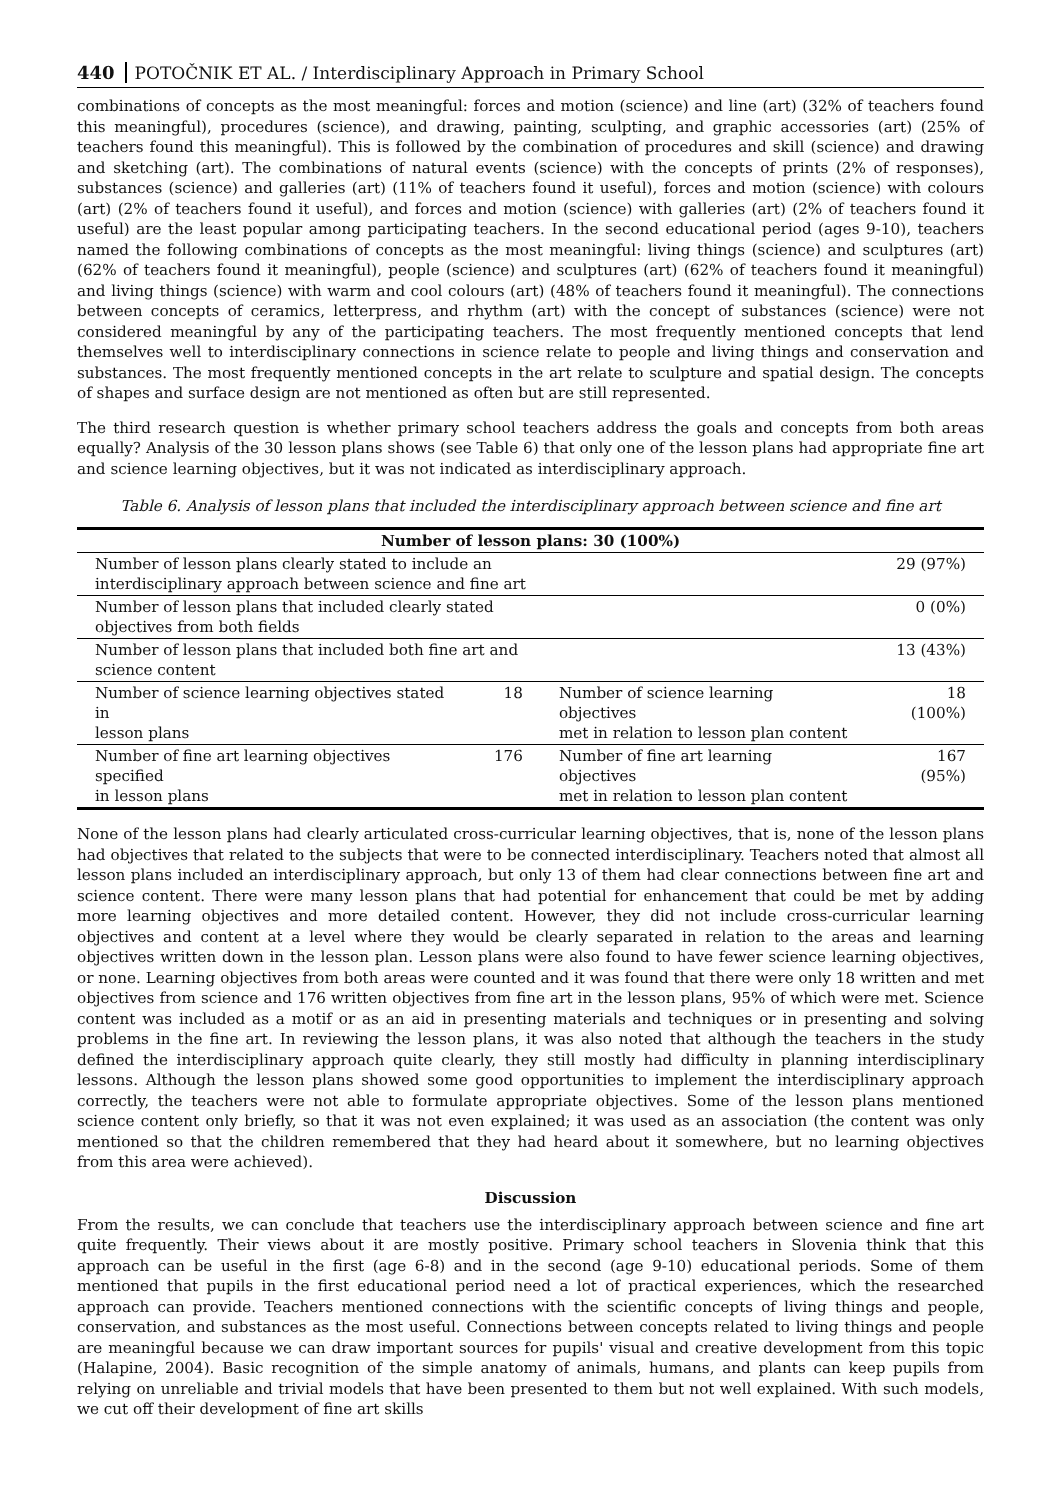440 POTOČNIK ET AL. / Interdisciplinary Approach in Primary School
combinations of concepts as the most meaningful: forces and motion (science) and line (art) (32% of teachers found this meaningful), procedures (science), and drawing, painting, sculpting, and graphic accessories (art) (25% of teachers found this meaningful). This is followed by the combination of procedures and skill (science) and drawing and sketching (art). The combinations of natural events (science) with the concepts of prints (2% of responses), substances (science) and galleries (art) (11% of teachers found it useful), forces and motion (science) with colours (art) (2% of teachers found it useful), and forces and motion (science) with galleries (art) (2% of teachers found it useful) are the least popular among participating teachers. In the second educational period (ages 9-10), teachers named the following combinations of concepts as the most meaningful: living things (science) and sculptures (art) (62% of teachers found it meaningful), people (science) and sculptures (art) (62% of teachers found it meaningful) and living things (science) with warm and cool colours (art) (48% of teachers found it meaningful). The connections between concepts of ceramics, letterpress, and rhythm (art) with the concept of substances (science) were not considered meaningful by any of the participating teachers. The most frequently mentioned concepts that lend themselves well to interdisciplinary connections in science relate to people and living things and conservation and substances. The most frequently mentioned concepts in the art relate to sculpture and spatial design. The concepts of shapes and surface design are not mentioned as often but are still represented.
The third research question is whether primary school teachers address the goals and concepts from both areas equally? Analysis of the 30 lesson plans shows (see Table 6) that only one of the lesson plans had appropriate fine art and science learning objectives, but it was not indicated as interdisciplinary approach.
Table 6. Analysis of lesson plans that included the interdisciplinary approach between science and fine art
| Number of lesson plans: 30 (100%) | | | |
| --- | --- | --- | --- |
| Number of lesson plans clearly stated to include an interdisciplinary approach between science and fine art | | | 29 (97%) |
| Number of lesson plans that included clearly stated objectives from both fields | | | 0 (0%) |
| Number of lesson plans that included both fine art and science content | | | 13 (43%) |
| Number of science learning objectives stated in lesson plans | 18 | Number of science learning objectives met in relation to lesson plan content | 18 (100%) |
| Number of fine art learning objectives specified in lesson plans | 176 | Number of fine art learning objectives met in relation to lesson plan content | 167 (95%) |
None of the lesson plans had clearly articulated cross-curricular learning objectives, that is, none of the lesson plans had objectives that related to the subjects that were to be connected interdisciplinary. Teachers noted that almost all lesson plans included an interdisciplinary approach, but only 13 of them had clear connections between fine art and science content. There were many lesson plans that had potential for enhancement that could be met by adding more learning objectives and more detailed content. However, they did not include cross-curricular learning objectives and content at a level where they would be clearly separated in relation to the areas and learning objectives written down in the lesson plan. Lesson plans were also found to have fewer science learning objectives, or none. Learning objectives from both areas were counted and it was found that there were only 18 written and met objectives from science and 176 written objectives from fine art in the lesson plans, 95% of which were met. Science content was included as a motif or as an aid in presenting materials and techniques or in presenting and solving problems in the fine art. In reviewing the lesson plans, it was also noted that although the teachers in the study defined the interdisciplinary approach quite clearly, they still mostly had difficulty in planning interdisciplinary lessons. Although the lesson plans showed some good opportunities to implement the interdisciplinary approach correctly, the teachers were not able to formulate appropriate objectives. Some of the lesson plans mentioned science content only briefly, so that it was not even explained; it was used as an association (the content was only mentioned so that the children remembered that they had heard about it somewhere, but no learning objectives from this area were achieved).
Discussion
From the results, we can conclude that teachers use the interdisciplinary approach between science and fine art quite frequently. Their views about it are mostly positive. Primary school teachers in Slovenia think that this approach can be useful in the first (age 6-8) and in the second (age 9-10) educational periods. Some of them mentioned that pupils in the first educational period need a lot of practical experiences, which the researched approach can provide. Teachers mentioned connections with the scientific concepts of living things and people, conservation, and substances as the most useful. Connections between concepts related to living things and people are meaningful because we can draw important sources for pupils' visual and creative development from this topic (Halapine, 2004). Basic recognition of the simple anatomy of animals, humans, and plants can keep pupils from relying on unreliable and trivial models that have been presented to them but not well explained. With such models, we cut off their development of fine art skills